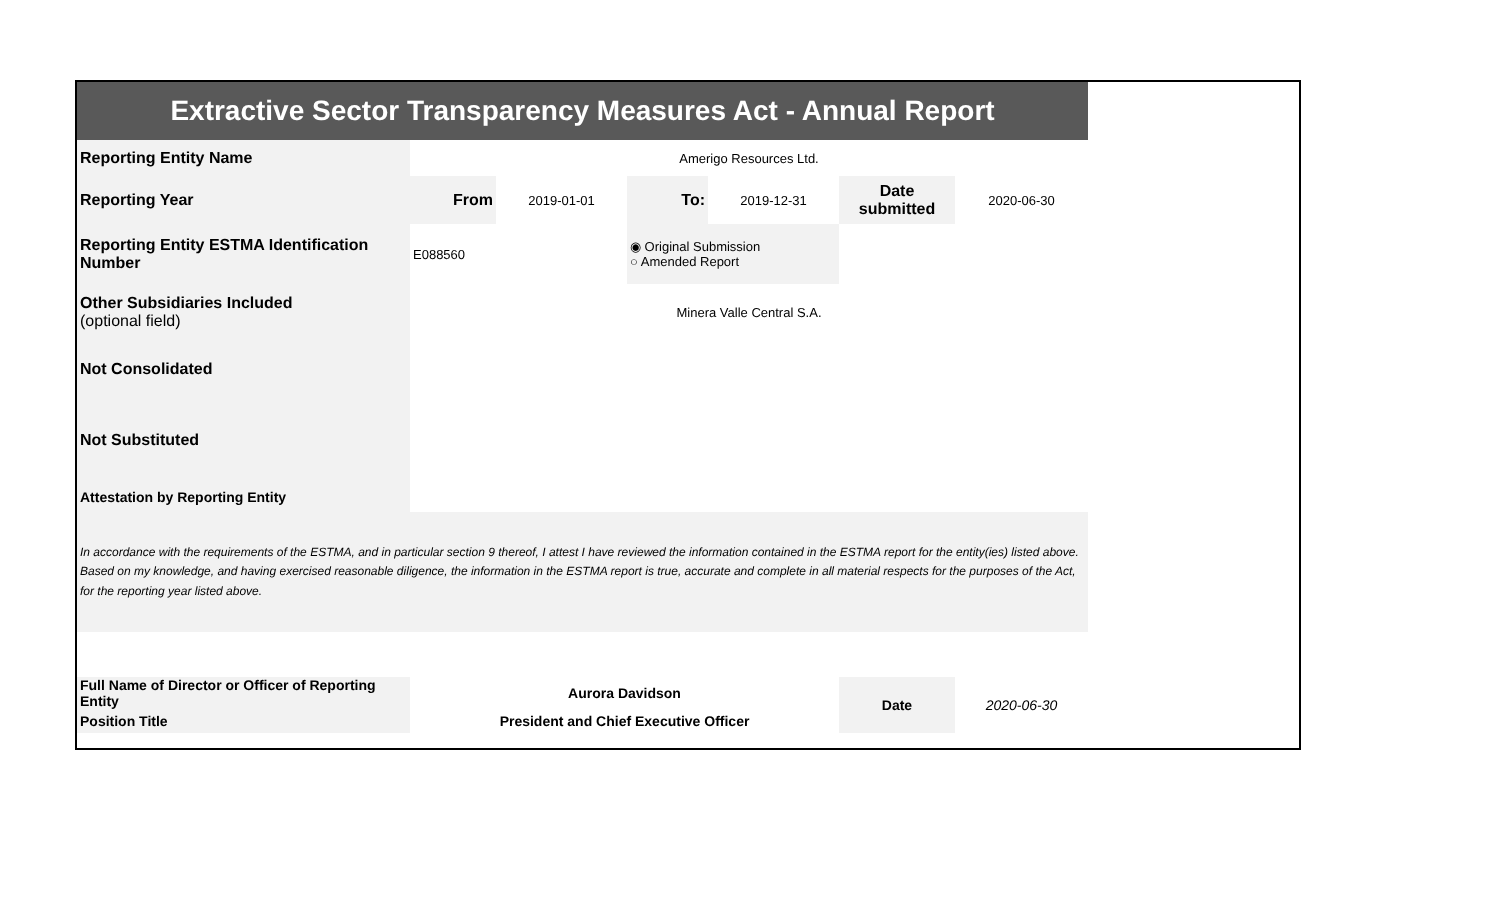| Extractive Sector Transparency Measures Act - Annual Report | | | | | | |
| Reporting Entity Name | Amerigo Resources Ltd. | | | | | |
| Reporting Year | From | 2019-01-01 | To: | 2019-12-31 | Date submitted | 2020-06-30 |
| Reporting Entity ESTMA Identification Number | E088560 | | ◉ Original Submission ○ Amended Report | | | |
| Other Subsidiaries Included (optional field) | Minera Valle Central S.A. | | | | | |
| Not Consolidated | | | | | | |
| Not Substituted | | | | | | |
| Attestation by Reporting Entity | | | | | | |
| In accordance with the requirements of the ESTMA, and in particular section 9 thereof, I attest I have reviewed the information contained in the ESTMA report for the entity(ies) listed above. Based on my knowledge, and having exercised reasonable diligence, the information in the ESTMA report is true, accurate and complete in all material respects for the purposes of the Act, for the reporting year listed above. | | | | | | |
| Full Name of Director or Officer of Reporting Entity | Aurora Davidson | | | | Date | 2020-06-30 |
| Position Title | President and Chief Executive Officer | | | | | |